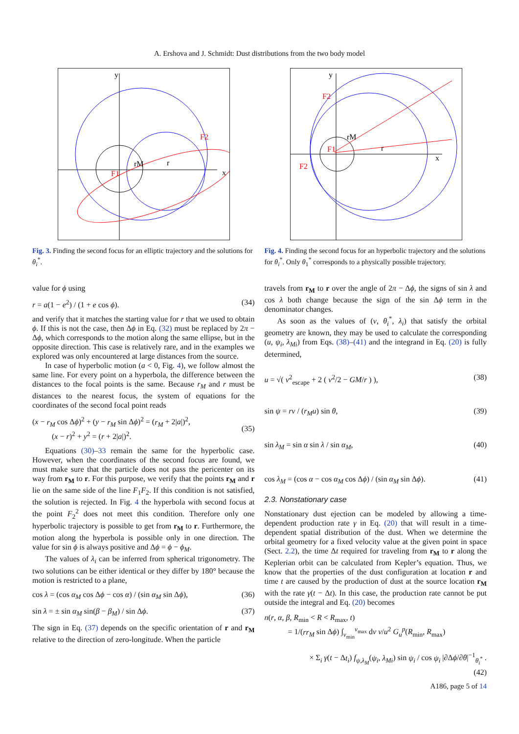A. Ershova and J. Schmidt: Dust distributions from the two body model
y
x
F1
F2
rM
r
Fig. 3. Finding the second focus for an elliptic trajectory and the solutions for θ<sub>i</sub><sup>*</sup>.
value for ϕ using
r = a(1 − e<sup>2</sup>) / (1 + e cos ϕ). (34)
and verify that it matches the starting value for r that we used to obtain ϕ. If this is not the case, then Δϕ in Eq. (32) must be replaced by 2π − Δϕ, which corresponds to the motion along the same ellipse, but in the opposite direction. This case is relatively rare, and in the examples we explored was only encountered at large distances from the source.
In case of hyperbolic motion (a < 0, Fig. 4), we follow almost the same line. For every point on a hyperbola, the difference between the distances to the focal points is the same. Because r<sub>M</sub> and r must be distances to the nearest focus, the system of equations for the coordinates of the second focal point reads
(x − r<sub>M</sub> cos Δϕ)<sup>2</sup> + (y − r<sub>M</sub> sin Δϕ)<sup>2</sup> = (r<sub>M</sub> + 2|a|)<sup>2</sup>,
(x − r)<sup>2</sup> + y<sup>2</sup> = (r + 2|a|)<sup>2</sup>.
(35)
Equations (30)–33 remain the same for the hyperbolic case. However, when the coordinates of the second focus are found, we must make sure that the particle does not pass the pericenter on its way from r<sub>M</sub> to r. For this purpose, we verify that the points r<sub>M</sub> and r lie on the same side of the line F<sub>1</sub>F<sub>2</sub>. If this condition is not satisfied, the solution is rejected. In Fig. 4 the hyperbola with second focus at the point F<sub>2</sub><sup>2</sup> does not meet this condition. Therefore only one hyperbolic trajectory is possible to get from r<sub>M</sub> to r. Furthermore, the motion along the hyperbola is possible only in one direction. The value for sin ϕ is always positive and Δϕ = ϕ − ϕ<sub>M</sub>.
The values of λ<sub>i</sub> can be inferred from spherical trigonometry. The two solutions can be either identical or they differ by 180° because the motion is restricted to a plane,
cos λ = (cos α<sub>M</sub> cos Δϕ − cos α) / (sin α<sub>M</sub> sin Δϕ), (36)
sin λ = ± sin α<sub>M</sub> sin(β − β<sub>M</sub>) / sin Δϕ. (37)
The sign in Eq. (37) depends on the specific orientation of r and r<sub>M</sub> relative to the direction of zero-longitude. When the particle
y
x
F2
F1
F2
rM
r
Fig. 4. Finding the second focus for an hyperbolic trajectory and the solutions for θ<sub>i</sub><sup>*</sup>. Only θ<sub>1</sub><sup>*</sup> corresponds to a physically possible trajectory.
travels from r<sub>M</sub> to r over the angle of 2π − Δϕ, the signs of sin λ and cos λ both change because the sign of the sin Δϕ term in the denominator changes.
As soon as the values of (v, θ<sub>i</sub><sup>*</sup>, λ<sub>i</sub>) that satisfy the orbital geometry are known, they may be used to calculate the corresponding (u, ψ<sub>i</sub>, λ<sub>Mi</sub>) from Eqs. (38)–(41) and the integrand in Eq. (20) is fully determined,
u = √( v<sup>2</sup><sub>escape</sub> + 2 ( v<sup>2</sup>/2 − GM/r ) ), (38)
sin ψ = rv / (r<sub>M</sub>u) sin θ, (39)
sin λ<sub>M</sub> = sin α sin λ / sin α<sub>M</sub>, (40)
cos λ<sub>M</sub> = (cos α − cos α<sub>M</sub> cos Δϕ) / (sin α<sub>M</sub> sin Δϕ). (41)
2.3. Nonstationary case
Nonstationary dust ejection can be modeled by allowing a time-dependent production rate γ in Eq. (20) that will result in a time-dependent spatial distribution of the dust. When we determine the orbital geometry for a fixed velocity value at the given point in space (Sect. 2.2), the time Δt required for traveling from r<sub>M</sub> to r along the Keplerian orbit can be calculated from Kepler’s equation. Thus, we know that the properties of the dust configuration at location r and time t are caused by the production of dust at the source location r<sub>M</sub> with the rate γ(t − Δt). In this case, the production rate cannot be put outside the integral and Eq. (20) becomes
n(r, α, β, R<sub>min</sub> < R < R<sub>max</sub>, t)
= 1/(rr<sub>M</sub> sin Δϕ) ∫<sub>v<sub>min</sub></sub><sup>v<sub>max</sub></sup> dv v/u<sup>2</sup> G<sub>u</sub><sup>p</sup>(R<sub>min</sub>, R<sub>max</sub>)
× Σ<sub>i</sub> γ(t − Δt<sub>i</sub>) f<sub>ψ,λ<sub>M</sub></sub>(ψ<sub>i</sub>, λ<sub>Mi</sub>) sin ψ<sub>i</sub> / cos ψ<sub>i</sub> |∂Δϕ/∂θ|<sup>−1</sup><sub>θ<sub>i</sub><sup>*</sup></sub> .
(42)
A186, page 5 of 14